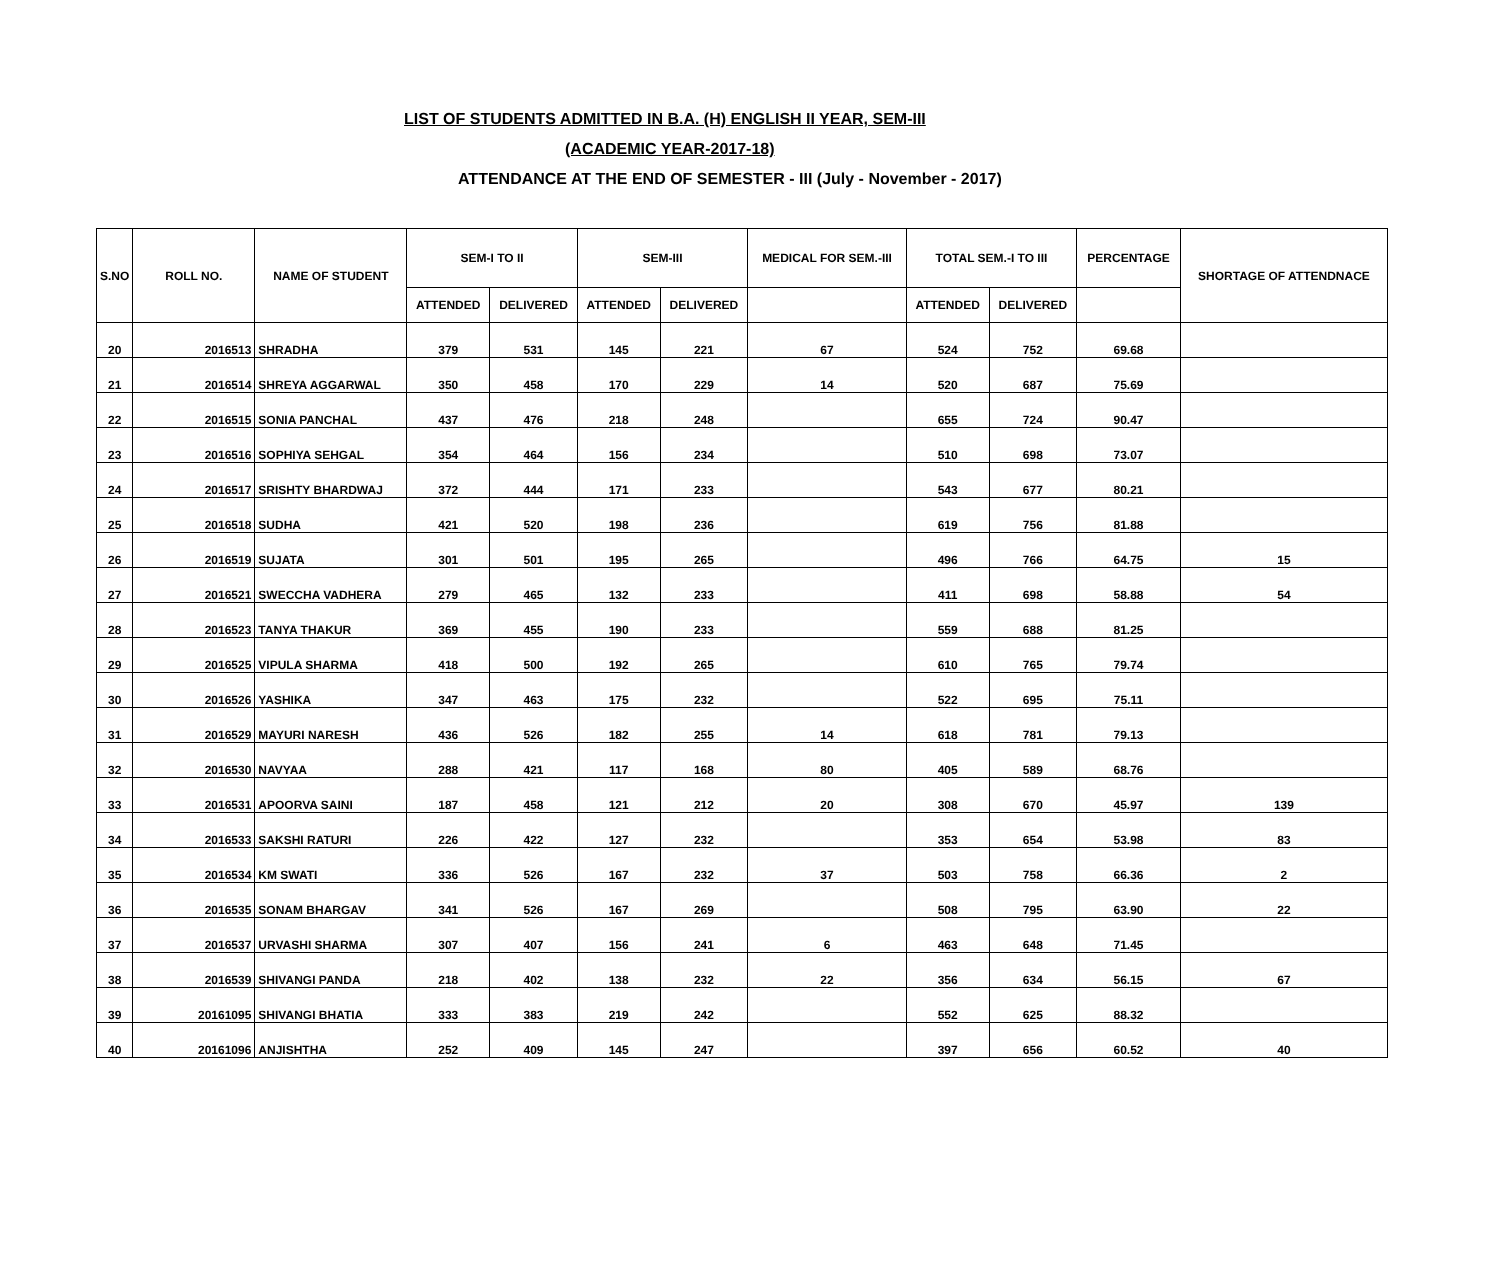LIST OF STUDENTS ADMITTED IN B.A. (H) ENGLISH II YEAR, SEM-III
(ACADEMIC YEAR-2017-18)
ATTENDANCE AT THE END OF SEMESTER - III (July - November - 2017)
| S.NO | ROLL NO. | NAME OF STUDENT | SEM-I TO II | | SEM-III | | MEDICAL FOR SEM.-III | TOTAL SEM.-I TO III | | PERCENTAGE | SHORTAGE OF ATTENDNACE |
| --- | --- | --- | --- | --- | --- | --- | --- | --- | --- | --- | --- |
| | | | ATTENDED | DELIVERED | ATTENDED | DELIVERED | | ATTENDED | DELIVERED | | |
| 20 | 2016513 | SHRADHA | 379 | 531 | 145 | 221 | 67 | 524 | 752 | 69.68 | |
| 21 | 2016514 | SHREYA AGGARWAL | 350 | 458 | 170 | 229 | 14 | 520 | 687 | 75.69 | |
| 22 | 2016515 | SONIA PANCHAL | 437 | 476 | 218 | 248 | | 655 | 724 | 90.47 | |
| 23 | 2016516 | SOPHIYA SEHGAL | 354 | 464 | 156 | 234 | | 510 | 698 | 73.07 | |
| 24 | 2016517 | SRISHTY BHARDWAJ | 372 | 444 | 171 | 233 | | 543 | 677 | 80.21 | |
| 25 | 2016518 | SUDHA | 421 | 520 | 198 | 236 | | 619 | 756 | 81.88 | |
| 26 | 2016519 | SUJATA | 301 | 501 | 195 | 265 | | 496 | 766 | 64.75 | 15 |
| 27 | 2016521 | SWECCHA VADHERA | 279 | 465 | 132 | 233 | | 411 | 698 | 58.88 | 54 |
| 28 | 2016523 | TANYA THAKUR | 369 | 455 | 190 | 233 | | 559 | 688 | 81.25 | |
| 29 | 2016525 | VIPULA SHARMA | 418 | 500 | 192 | 265 | | 610 | 765 | 79.74 | |
| 30 | 2016526 | YASHIKA | 347 | 463 | 175 | 232 | | 522 | 695 | 75.11 | |
| 31 | 2016529 | MAYURI NARESH | 436 | 526 | 182 | 255 | 14 | 618 | 781 | 79.13 | |
| 32 | 2016530 | NAVYAA | 288 | 421 | 117 | 168 | 80 | 405 | 589 | 68.76 | |
| 33 | 2016531 | APOORVA SAINI | 187 | 458 | 121 | 212 | 20 | 308 | 670 | 45.97 | 139 |
| 34 | 2016533 | SAKSHI RATURI | 226 | 422 | 127 | 232 | | 353 | 654 | 53.98 | 83 |
| 35 | 2016534 | KM SWATI | 336 | 526 | 167 | 232 | 37 | 503 | 758 | 66.36 | 2 |
| 36 | 2016535 | SONAM BHARGAV | 341 | 526 | 167 | 269 | | 508 | 795 | 63.90 | 22 |
| 37 | 2016537 | URVASHI SHARMA | 307 | 407 | 156 | 241 | 6 | 463 | 648 | 71.45 | |
| 38 | 2016539 | SHIVANGI PANDA | 218 | 402 | 138 | 232 | 22 | 356 | 634 | 56.15 | 67 |
| 39 | 20161095 | SHIVANGI BHATIA | 333 | 383 | 219 | 242 | | 552 | 625 | 88.32 | |
| 40 | 20161096 | ANJISHTHA | 252 | 409 | 145 | 247 | | 397 | 656 | 60.52 | 40 |